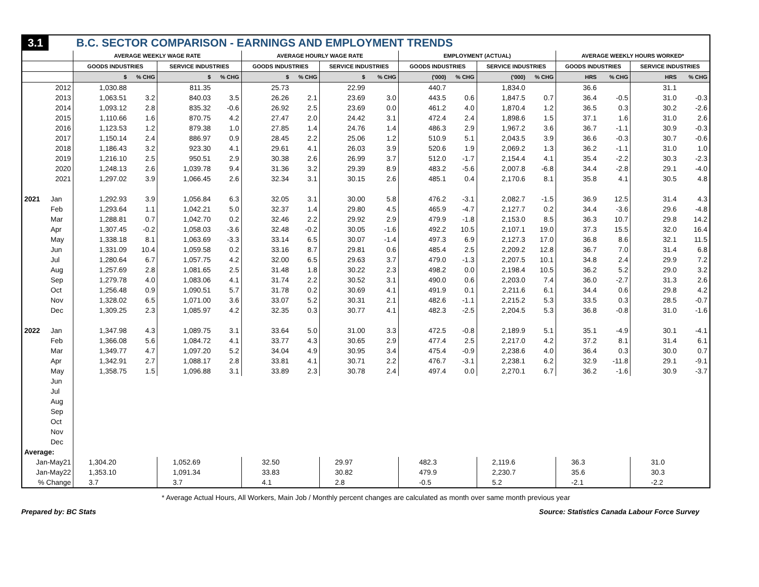| 3.1 | | B.C. SECTOR COMPARISON - EARNINGS AND EMPLOYMENT TRENDS | | | | | | | | | | | | | | | |
| | | AVERAGE WEEKLY WAGE RATE | | | | AVERAGE HOURLY WAGE RATE | | | | EMPLOYMENT (ACTUAL) | | | | AVERAGE WEEKLY HOURS WORKED* | | | |
| | | GOODS INDUSTRIES | | SERVICE INDUSTRIES | | GOODS INDUSTRIES | | SERVICE INDUSTRIES | | GOODS INDUSTRIES | | SERVICE INDUSTRIES | | GOODS INDUSTRIES | | SERVICE INDUSTRIES | |
| | | $ | % CHG | $ | % CHG | $ | % CHG | $ | % CHG | ('000) | % CHG | ('000) | % CHG | HRS | % CHG | HRS | % CHG |
| | 2012 | 1,030.88 | | 811.35 | | 25.73 | | 22.99 | | 440.7 | | 1,834.0 | | 36.6 | | 31.1 | |
| | 2013 | 1,063.51 | 3.2 | 840.03 | 3.5 | 26.26 | 2.1 | 23.69 | 3.0 | 443.5 | 0.6 | 1,847.5 | 0.7 | 36.4 | -0.5 | 31.0 | -0.3 |
| | 2014 | 1,093.12 | 2.8 | 835.32 | -0.6 | 26.92 | 2.5 | 23.69 | 0.0 | 461.2 | 4.0 | 1,870.4 | 1.2 | 36.5 | 0.3 | 30.2 | -2.6 |
| | 2015 | 1,110.66 | 1.6 | 870.75 | 4.2 | 27.47 | 2.0 | 24.42 | 3.1 | 472.4 | 2.4 | 1,898.6 | 1.5 | 37.1 | 1.6 | 31.0 | 2.6 |
| | 2016 | 1,123.53 | 1.2 | 879.38 | 1.0 | 27.85 | 1.4 | 24.76 | 1.4 | 486.3 | 2.9 | 1,967.2 | 3.6 | 36.7 | -1.1 | 30.9 | -0.3 |
| | 2017 | 1,150.14 | 2.4 | 886.97 | 0.9 | 28.45 | 2.2 | 25.06 | 1.2 | 510.9 | 5.1 | 2,043.5 | 3.9 | 36.6 | -0.3 | 30.7 | -0.6 |
| | 2018 | 1,186.43 | 3.2 | 923.30 | 4.1 | 29.61 | 4.1 | 26.03 | 3.9 | 520.6 | 1.9 | 2,069.2 | 1.3 | 36.2 | -1.1 | 31.0 | 1.0 |
| | 2019 | 1,216.10 | 2.5 | 950.51 | 2.9 | 30.38 | 2.6 | 26.99 | 3.7 | 512.0 | -1.7 | 2,154.4 | 4.1 | 35.4 | -2.2 | 30.3 | -2.3 |
| | 2020 | 1,248.13 | 2.6 | 1,039.78 | 9.4 | 31.36 | 3.2 | 29.39 | 8.9 | 483.2 | -5.6 | 2,007.8 | -6.8 | 34.4 | -2.8 | 29.1 | -4.0 |
| | 2021 | 1,297.02 | 3.9 | 1,066.45 | 2.6 | 32.34 | 3.1 | 30.15 | 2.6 | 485.1 | 0.4 | 2,170.6 | 8.1 | 35.8 | 4.1 | 30.5 | 4.8 |
| 2021 | Jan | 1,292.93 | 3.9 | 1,056.84 | 6.3 | 32.05 | 3.1 | 30.00 | 5.8 | 476.2 | -3.1 | 2,082.7 | -1.5 | 36.9 | 12.5 | 31.4 | 4.3 |
| | Feb | 1,293.64 | 1.1 | 1,042.21 | 5.0 | 32.37 | 1.4 | 29.80 | 4.5 | 465.9 | -4.7 | 2,127.7 | 0.2 | 34.4 | -3.6 | 29.6 | -4.8 |
| | Mar | 1,288.81 | 0.7 | 1,042.70 | 0.2 | 32.46 | 2.2 | 29.92 | 2.9 | 479.9 | -1.8 | 2,153.0 | 8.5 | 36.3 | 10.7 | 29.8 | 14.2 |
| | Apr | 1,307.45 | -0.2 | 1,058.03 | -3.6 | 32.48 | -0.2 | 30.05 | -1.6 | 492.2 | 10.5 | 2,107.1 | 19.0 | 37.3 | 15.5 | 32.0 | 16.4 |
| | May | 1,338.18 | 8.1 | 1,063.69 | -3.3 | 33.14 | 6.5 | 30.07 | -1.4 | 497.3 | 6.9 | 2,127.3 | 17.0 | 36.8 | 8.6 | 32.1 | 11.5 |
| | Jun | 1,331.09 | 10.4 | 1,059.58 | 0.2 | 33.16 | 8.7 | 29.81 | 0.6 | 485.4 | 2.5 | 2,209.2 | 12.8 | 36.7 | 7.0 | 31.4 | 6.8 |
| | Jul | 1,280.64 | 6.7 | 1,057.75 | 4.2 | 32.00 | 6.5 | 29.63 | 3.7 | 479.0 | -1.3 | 2,207.5 | 10.1 | 34.8 | 2.4 | 29.9 | 7.2 |
| | Aug | 1,257.69 | 2.8 | 1,081.65 | 2.5 | 31.48 | 1.8 | 30.22 | 2.3 | 498.2 | 0.0 | 2,198.4 | 10.5 | 36.2 | 5.2 | 29.0 | 3.2 |
| | Sep | 1,279.78 | 4.0 | 1,083.06 | 4.1 | 31.74 | 2.2 | 30.52 | 3.1 | 490.0 | 0.6 | 2,203.0 | 7.4 | 36.0 | -2.7 | 31.3 | 2.6 |
| | Oct | 1,256.48 | 0.9 | 1,090.51 | 5.7 | 31.78 | 0.2 | 30.69 | 4.1 | 491.9 | 0.1 | 2,211.6 | 6.1 | 34.4 | 0.6 | 29.8 | 4.2 |
| | Nov | 1,328.02 | 6.5 | 1,071.00 | 3.6 | 33.07 | 5.2 | 30.31 | 2.1 | 482.6 | -1.1 | 2,215.2 | 5.3 | 33.5 | 0.3 | 28.5 | -0.7 |
| | Dec | 1,309.25 | 2.3 | 1,085.97 | 4.2 | 32.35 | 0.3 | 30.77 | 4.1 | 482.3 | -2.5 | 2,204.5 | 5.3 | 36.8 | -0.8 | 31.0 | -1.6 |
| 2022 | Jan | 1,347.98 | 4.3 | 1,089.75 | 3.1 | 33.64 | 5.0 | 31.00 | 3.3 | 472.5 | -0.8 | 2,189.9 | 5.1 | 35.1 | -4.9 | 30.1 | -4.1 |
| | Feb | 1,366.08 | 5.6 | 1,084.72 | 4.1 | 33.77 | 4.3 | 30.65 | 2.9 | 477.4 | 2.5 | 2,217.0 | 4.2 | 37.2 | 8.1 | 31.4 | 6.1 |
| | Mar | 1,349.77 | 4.7 | 1,097.20 | 5.2 | 34.04 | 4.9 | 30.95 | 3.4 | 475.4 | -0.9 | 2,238.6 | 4.0 | 36.4 | 0.3 | 30.0 | 0.7 |
| | Apr | 1,342.91 | 2.7 | 1,088.17 | 2.8 | 33.81 | 4.1 | 30.71 | 2.2 | 476.7 | -3.1 | 2,238.1 | 6.2 | 32.9 | -11.8 | 29.1 | -9.1 |
| | May | 1,358.75 | 1.5 | 1,096.88 | 3.1 | 33.89 | 2.3 | 30.78 | 2.4 | 497.4 | 0.0 | 2,270.1 | 6.7 | 36.2 | -1.6 | 30.9 | -3.7 |
| | Jun | | | | | | | | | | | | | | | | |
| | Jul | | | | | | | | | | | | | | | | |
| | Aug | | | | | | | | | | | | | | | | |
| | Sep | | | | | | | | | | | | | | | | |
| | Oct | | | | | | | | | | | | | | | | |
| | Nov | | | | | | | | | | | | | | | | |
| | Dec | | | | | | | | | | | | | | | | |
| Average: | | | | | | | | | | | | | | | | | |
| Jan-May21 | | 1,304.20 | | 1,052.69 | | 32.50 | | 29.97 | | 482.3 | | 2,119.6 | | 36.3 | | 31.0 | |
| Jan-May22 | | 1,353.10 | | 1,091.34 | | 33.83 | | 30.82 | | 479.9 | | 2,230.7 | | 35.6 | | 30.3 | |
| % Change | | 3.7 | | 3.7 | | 4.1 | | 2.8 | | -0.5 | | 5.2 | | -2.1 | | -2.2 | |
* Average Actual Hours, All Workers, Main Job / Monthly percent changes are calculated as month over same month previous year
Prepared by: BC Stats Source: Statistics Canada Labour Force Survey